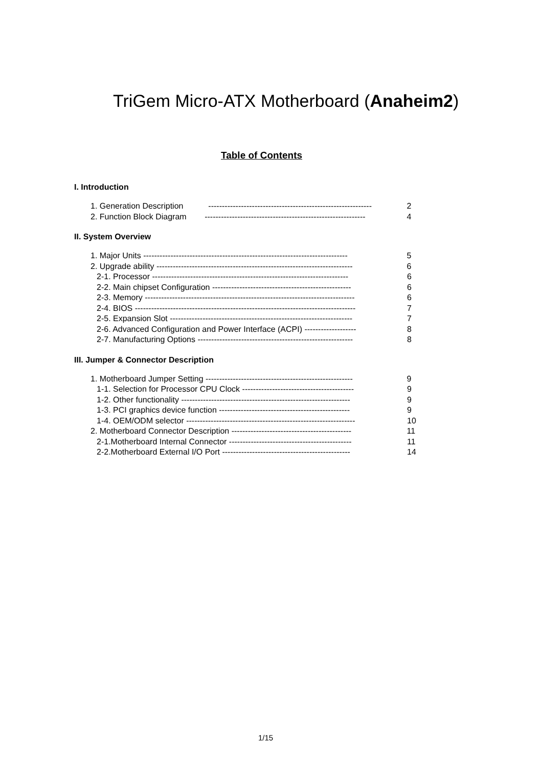TriGem Micro-ATX Motherboard (Anaheim2)
Table of Contents
I. Introduction
1. Generation Description ------------------------------------------------------------ 2
2. Function Block Diagram ----------------------------------------------------------- 4
II. System Overview
1. Major Units --------------------------------------------------------------------------- 5
2. Upgrade ability ------------------------------------------------------------------------ 6
2-1. Processor ------------------------------------------------------------------------ 6
2-2. Main chipset Configuration --------------------------------------------------- 6
2-3. Memory ----------------------------------------------------------------------------- 6
2-4. BIOS --------------------------------------------------------------------------------- 7
2-5. Expansion Slot ------------------------------------------------------------------- 7
2-6. Advanced Configuration and Power Interface (ACPI) ------------------- 8
2-7. Manufacturing Options --------------------------------------------------------- 8
III. Jumper & Connector Description
1. Motherboard Jumper Setting ------------------------------------------------------ 9
1-1. Selection for Processor CPU Clock ----------------------------------------- 9
1-2. Other functionality -------------------------------------------------------------- 9
1-3. PCI graphics device function ------------------------------------------------ 9
1-4. OEM/ODM selector -------------------------------------------------------------- 10
2. Motherboard Connector Description -------------------------------------------- 11
2-1.Motherboard Internal Connector --------------------------------------------- 11
2-2.Motherboard External I/O Port ----------------------------------------------- 14
1/15